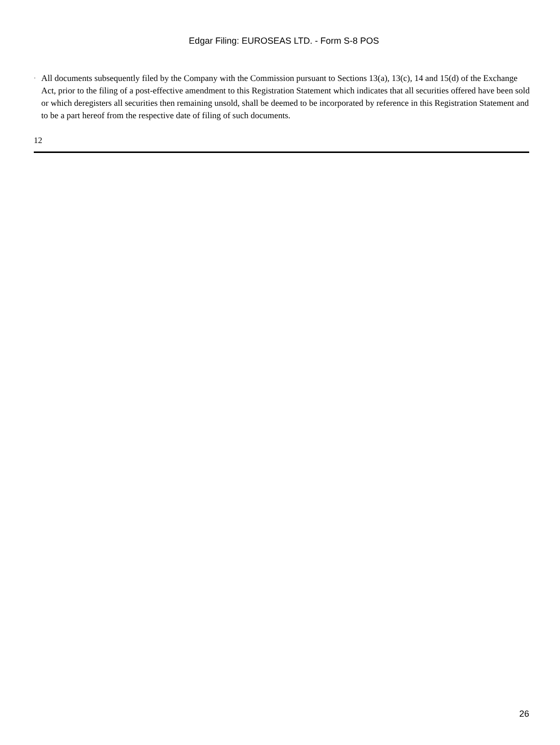Edgar Filing: EUROSEAS LTD. - Form S-8 POS
·
All documents subsequently filed by the Company with the Commission pursuant to Sections 13(a), 13(c), 14 and 15(d) of the Exchange Act, prior to the filing of a post-effective amendment to this Registration Statement which indicates that all securities offered have been sold or which deregisters all securities then remaining unsold, shall be deemed to be incorporated by reference in this Registration Statement and to be a part hereof from the respective date of filing of such documents.
12
26